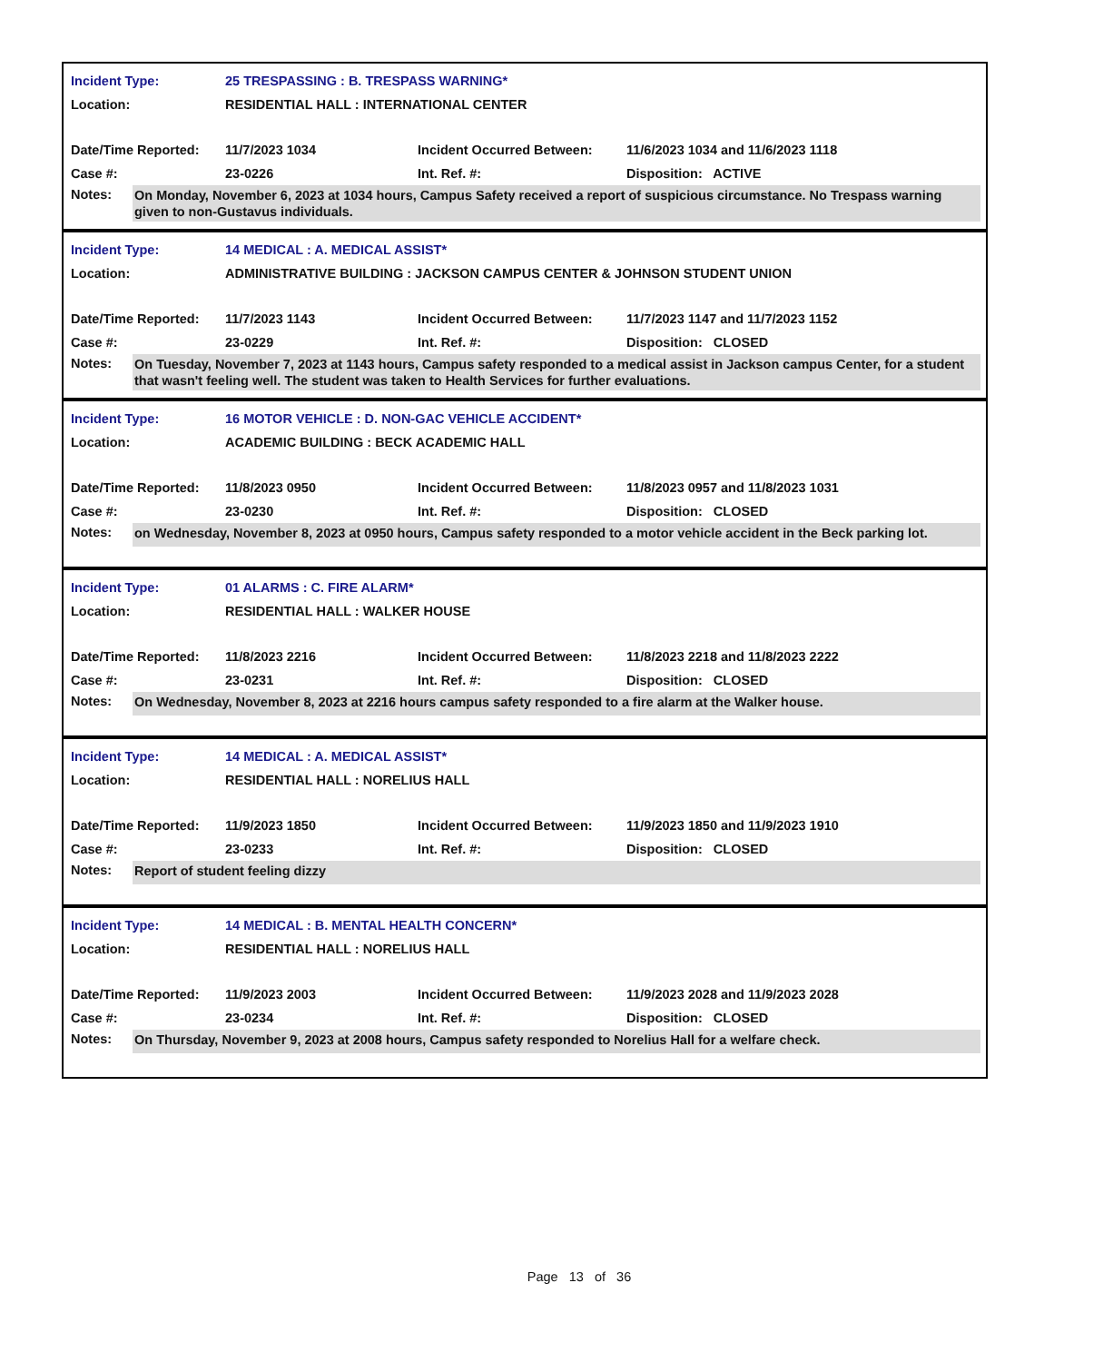| Incident Type: | 25 TRESPASSING : B. TRESPASS WARNING* | | |
| Location: | RESIDENTIAL HALL : INTERNATIONAL CENTER | | |
| Date/Time Reported: | 11/7/2023 1034 | Incident Occurred Between: | 11/6/2023 1034 and 11/6/2023 1118 |
| Case #: | 23-0226 | Int. Ref. #: | Disposition: ACTIVE |
Notes:
On Monday, November 6, 2023 at 1034 hours, Campus Safety received a report of suspicious circumstance. No Trespass warning given to non-Gustavus individuals.
| Incident Type: | 14 MEDICAL : A. MEDICAL ASSIST* | | |
| Location: | ADMINISTRATIVE BUILDING : JACKSON CAMPUS CENTER & JOHNSON STUDENT UNION | | |
| Date/Time Reported: | 11/7/2023 1143 | Incident Occurred Between: | 11/7/2023 1147 and 11/7/2023 1152 |
| Case #: | 23-0229 | Int. Ref. #: | Disposition: CLOSED |
Notes:
On Tuesday, November 7, 2023 at 1143 hours, Campus safety responded to a medical assist in Jackson campus Center, for a student that wasn't feeling well. The student was taken to Health Services for further evaluations.
| Incident Type: | 16 MOTOR VEHICLE : D. NON-GAC VEHICLE ACCIDENT* | | |
| Location: | ACADEMIC BUILDING : BECK ACADEMIC HALL | | |
| Date/Time Reported: | 11/8/2023 0950 | Incident Occurred Between: | 11/8/2023 0957 and 11/8/2023 1031 |
| Case #: | 23-0230 | Int. Ref. #: | Disposition: CLOSED |
Notes:
on Wednesday, November 8, 2023 at 0950 hours, Campus safety responded to a motor vehicle accident in the Beck parking lot.
| Incident Type: | 01 ALARMS : C. FIRE ALARM* | | |
| Location: | RESIDENTIAL HALL : WALKER HOUSE | | |
| Date/Time Reported: | 11/8/2023 2216 | Incident Occurred Between: | 11/8/2023 2218 and 11/8/2023 2222 |
| Case #: | 23-0231 | Int. Ref. #: | Disposition: CLOSED |
Notes:
On Wednesday, November 8, 2023 at 2216 hours campus safety responded to a fire alarm at the Walker house.
| Incident Type: | 14 MEDICAL : A. MEDICAL ASSIST* | | |
| Location: | RESIDENTIAL HALL : NORELIUS HALL | | |
| Date/Time Reported: | 11/9/2023 1850 | Incident Occurred Between: | 11/9/2023 1850 and 11/9/2023 1910 |
| Case #: | 23-0233 | Int. Ref. #: | Disposition: CLOSED |
Notes:
Report of student feeling dizzy
| Incident Type: | 14 MEDICAL : B. MENTAL HEALTH CONCERN* | | |
| Location: | RESIDENTIAL HALL : NORELIUS HALL | | |
| Date/Time Reported: | 11/9/2023 2003 | Incident Occurred Between: | 11/9/2023 2028 and 11/9/2023 2028 |
| Case #: | 23-0234 | Int. Ref. #: | Disposition: CLOSED |
Notes:
On Thursday, November 9, 2023 at 2008 hours, Campus safety responded to Norelius Hall for a welfare check.
Page 13 of 36